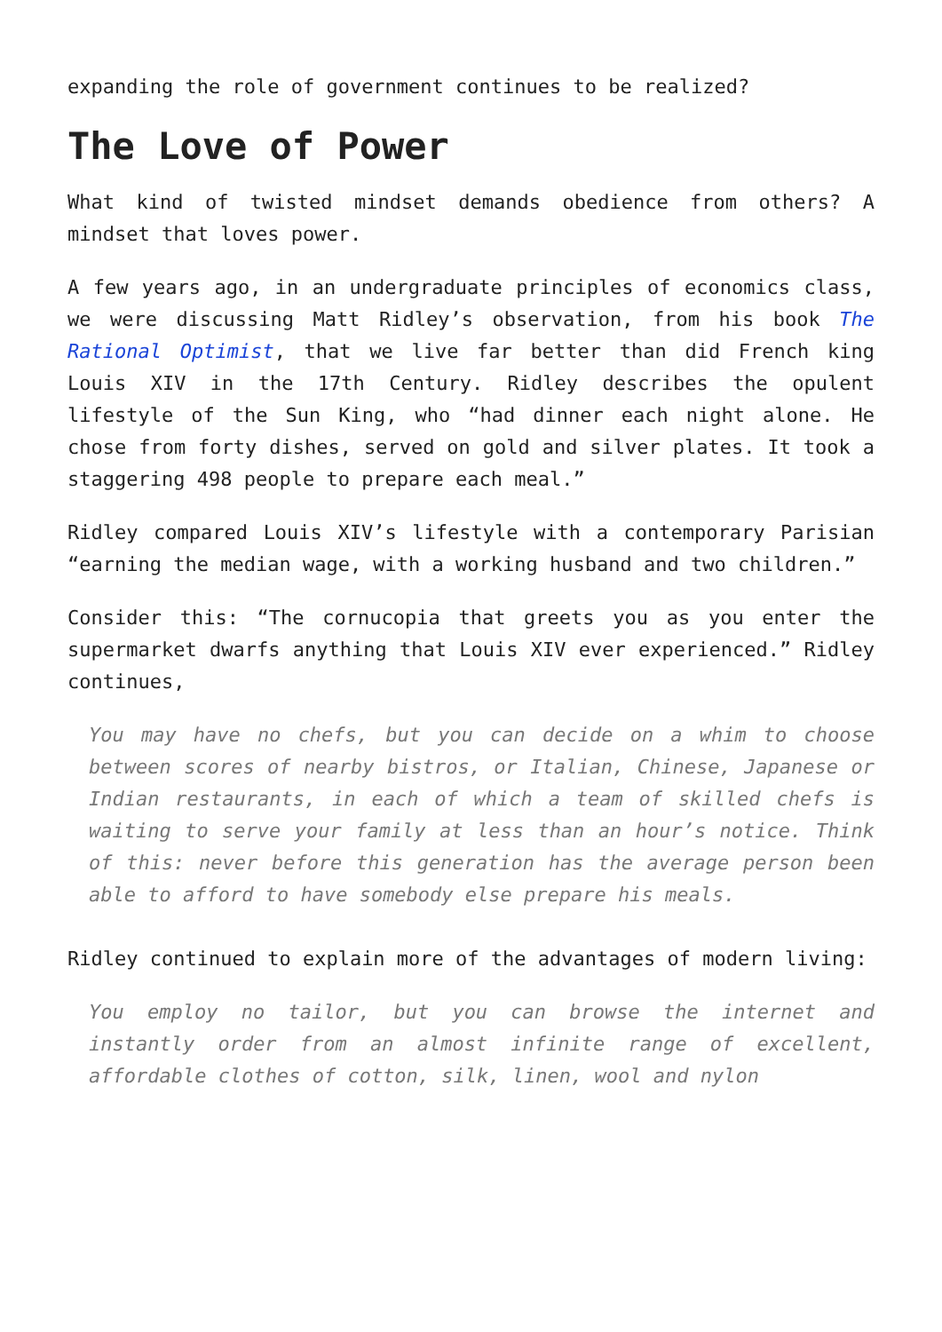expanding the role of government continues to be realized?
The Love of Power
What kind of twisted mindset demands obedience from others? A mindset that loves power.
A few years ago, in an undergraduate principles of economics class, we were discussing Matt Ridley’s observation, from his book The Rational Optimist, that we live far better than did French king Louis XIV in the 17th Century. Ridley describes the opulent lifestyle of the Sun King, who “had dinner each night alone. He chose from forty dishes, served on gold and silver plates. It took a staggering 498 people to prepare each meal.”
Ridley compared Louis XIV’s lifestyle with a contemporary Parisian “earning the median wage, with a working husband and two children.”
Consider this: “The cornucopia that greets you as you enter the supermarket dwarfs anything that Louis XIV ever experienced.” Ridley continues,
You may have no chefs, but you can decide on a whim to choose between scores of nearby bistros, or Italian, Chinese, Japanese or Indian restaurants, in each of which a team of skilled chefs is waiting to serve your family at less than an hour’s notice. Think of this: never before this generation has the average person been able to afford to have somebody else prepare his meals.
Ridley continued to explain more of the advantages of modern living:
You employ no tailor, but you can browse the internet and instantly order from an almost infinite range of excellent, affordable clothes of cotton, silk, linen, wool and nylon